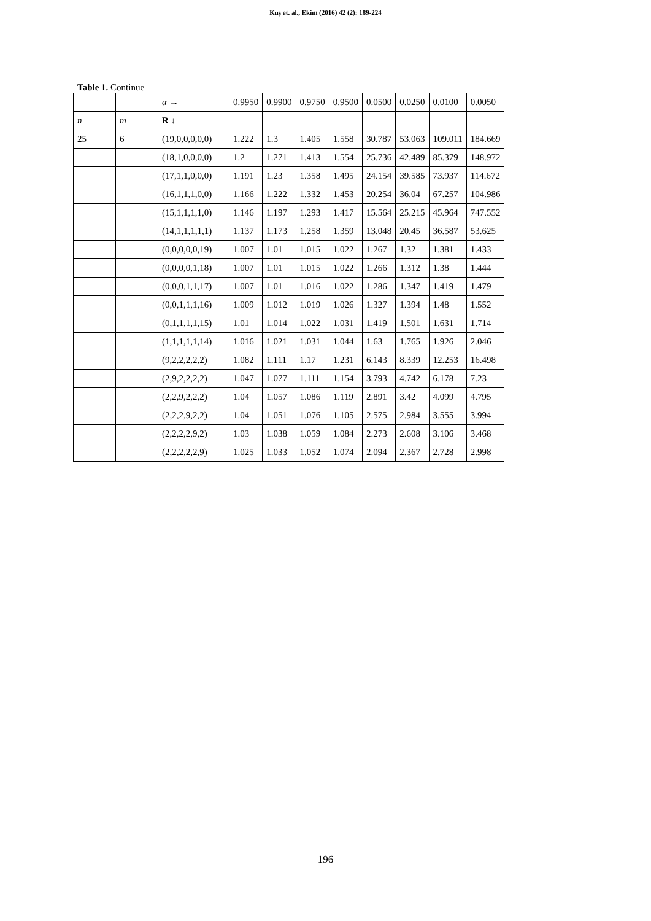Kuş et. al., Ekim (2016) 42 (2): 189-224
Table 1. Continue
| | | α → | 0.9950 | 0.9900 | 0.9750 | 0.9500 | 0.0500 | 0.0250 | 0.0100 | 0.0050 |
| --- | --- | --- | --- | --- | --- | --- | --- | --- | --- | --- |
| n | m | R ↓ | | | | | | | | |
| 25 | 6 | (19,0,0,0,0,0) | 1.222 | 1.3 | 1.405 | 1.558 | 30.787 | 53.063 | 109.011 | 184.669 |
| | | (18,1,0,0,0,0) | 1.2 | 1.271 | 1.413 | 1.554 | 25.736 | 42.489 | 85.379 | 148.972 |
| | | (17,1,1,0,0,0) | 1.191 | 1.23 | 1.358 | 1.495 | 24.154 | 39.585 | 73.937 | 114.672 |
| | | (16,1,1,1,0,0) | 1.166 | 1.222 | 1.332 | 1.453 | 20.254 | 36.04 | 67.257 | 104.986 |
| | | (15,1,1,1,1,0) | 1.146 | 1.197 | 1.293 | 1.417 | 15.564 | 25.215 | 45.964 | 747.552 |
| | | (14,1,1,1,1,1) | 1.137 | 1.173 | 1.258 | 1.359 | 13.048 | 20.45 | 36.587 | 53.625 |
| | | (0,0,0,0,0,19) | 1.007 | 1.01 | 1.015 | 1.022 | 1.267 | 1.32 | 1.381 | 1.433 |
| | | (0,0,0,0,1,18) | 1.007 | 1.01 | 1.015 | 1.022 | 1.266 | 1.312 | 1.38 | 1.444 |
| | | (0,0,0,1,1,17) | 1.007 | 1.01 | 1.016 | 1.022 | 1.286 | 1.347 | 1.419 | 1.479 |
| | | (0,0,1,1,1,16) | 1.009 | 1.012 | 1.019 | 1.026 | 1.327 | 1.394 | 1.48 | 1.552 |
| | | (0,1,1,1,1,15) | 1.01 | 1.014 | 1.022 | 1.031 | 1.419 | 1.501 | 1.631 | 1.714 |
| | | (1,1,1,1,1,14) | 1.016 | 1.021 | 1.031 | 1.044 | 1.63 | 1.765 | 1.926 | 2.046 |
| | | (9,2,2,2,2,2) | 1.082 | 1.111 | 1.17 | 1.231 | 6.143 | 8.339 | 12.253 | 16.498 |
| | | (2,9,2,2,2,2) | 1.047 | 1.077 | 1.111 | 1.154 | 3.793 | 4.742 | 6.178 | 7.23 |
| | | (2,2,9,2,2,2) | 1.04 | 1.057 | 1.086 | 1.119 | 2.891 | 3.42 | 4.099 | 4.795 |
| | | (2,2,2,9,2,2) | 1.04 | 1.051 | 1.076 | 1.105 | 2.575 | 2.984 | 3.555 | 3.994 |
| | | (2,2,2,2,9,2) | 1.03 | 1.038 | 1.059 | 1.084 | 2.273 | 2.608 | 3.106 | 3.468 |
| | | (2,2,2,2,2,9) | 1.025 | 1.033 | 1.052 | 1.074 | 2.094 | 2.367 | 2.728 | 2.998 |
196